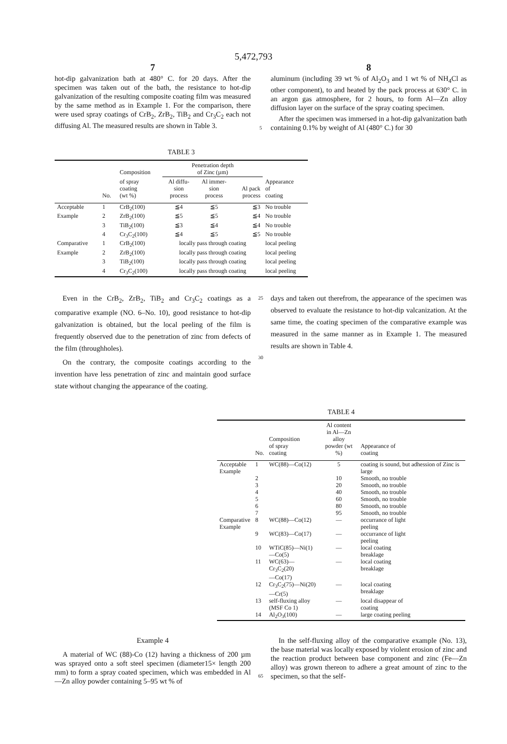5,472,793
7
hot-dip galvanization bath at 480° C. for 20 days. After the specimen was taken out of the bath, the resistance to hot-dip galvanization of the resulting composite coating film was measured by the same method as in Example 1. For the comparison, there were used spray coatings of CrB<sub>2</sub>, ZrB<sub>2</sub>, TiB<sub>2</sub> and Cr<sub>3</sub>C<sub>2</sub> each not diffusing Al. The measured results are shown in Table 3.
5
8
aluminum (including 39 wt % of Al<sub>2</sub>O<sub>3</sub> and 1 wt % of NH<sub>4</sub>Cl as other component), to and heated by the pack process at 630° C. in an argon gas atmosphere, for 2 hours, to form Al—Zn alloy diffusion layer on the surface of the spray coating specimen.
After the specimen was immersed in a hot-dip galvanization bath containing 0.1% by weight of Al (480° C.) for 30
TABLE 3
| | | Composition | Penetration depth of Zinc (µm) | | | |
| --- | --- | --- | --- | --- | --- | --- |
| | No. | of spray coating (wt %) | Al diffu- sion process | Al immer- sion process | Al pack process | Appearance of coating |
| Acceptable | 1 | CrB<sub>2</sub>(100) | ≦4 | ≦5 | ≦3 | No trouble |
| Example | 2 | ZrB<sub>2</sub>(100) | ≦5 | ≦5 | ≦4 | No trouble |
| | 3 | TiB<sub>2</sub>(100) | ≦3 | ≦4 | ≦4 | No trouble |
| | 4 | Cr<sub>3</sub>C<sub>2</sub>(100) | ≦4 | ≦5 | ≦5 | No trouble |
| Comparative | 1 | CrB<sub>2</sub>(100) | locally pass through coating | | | local peeling |
| Example | 2 | ZrB<sub>2</sub>(100) | locally pass through coating | | | local peeling |
| | 3 | TiB<sub>2</sub>(100) | locally pass through coating | | | local peeling |
| | 4 | Cr<sub>3</sub>C<sub>2</sub>(100) | locally pass through coating | | | local peeling |
Even in the CrB<sub>2</sub>, ZrB<sub>2</sub>, TiB<sub>2</sub> and Cr<sub>3</sub>C<sub>2</sub> coatings as a comparative example (NO. 6–No. 10), good resistance to hot-dip galvanization is obtained, but the local peeling of the film is frequently observed due to the penetration of zinc from defects of the film (throughholes).
On the contrary, the composite coatings according to the invention have less penetration of zinc and maintain good surface state without changing the appearance of the coating.
25
30
days and taken out therefrom, the appearance of the specimen was observed to evaluate the resistance to hot-dip valcanization. At the same time, the coating specimen of the comparative example was measured in the same manner as in Example 1. The measured results are shown in Table 4.
TABLE 4
| | No. | Composition of spray coating | Al content in Al—Zn alloy powder (wt %) | Appearance of coating |
| --- | --- | --- | --- | --- |
| Acceptable Example | 1 | WC(88)—Co(12) | 5 | coating is sound, but adhession of Zinc is large |
| | 2 | | 10 | Smooth, no trouble |
| | 3 | | 20 | Smooth, no trouble |
| | 4 | | 40 | Smooth, no trouble |
| | 5 | | 60 | Smooth, no trouble |
| | 6 | | 80 | Smooth, no trouble |
| | 7 | | 95 | Smooth, no trouble |
| Comparative Example | 8 | WC(88)—Co(12) | — | occurrance of light peeling |
| | 9 | WC(83)—Co(17) | — | occurrance of light peeling |
| | 10 | WTiC(85)—Ni(1) —Co(5) | — | local coating breaklage |
| | 11 | WC(63)—Cr<sub>3</sub>C<sub>2</sub>(20) —Co(17) | — | local coating breaklage |
| | 12 | Cr<sub>3</sub>C<sub>2</sub>(75)—Ni(20) —Cr(5) | — | local coating breaklage |
| | 13 | self-fluxing alloy (MSF Co 1) | — | local disappear of coating |
| | 14 | Al<sub>2</sub>O<sub>3</sub>(100) | — | large coating peeling |
Example 4
A material of WC (88)-Co (12) having a thickness of 200 µm was sprayed onto a soft steel specimen (diameter15× length 200 mm) to form a spray coated specimen, which was embedded in Al—Zn alloy powder containing 5–95 wt % of
65
In the self-fluxing alloy of the comparative example (No. 13), the base material was locally exposed by violent erosion of zinc and the reaction product between base component and zinc (Fe—Zn alloy) was grown thereon to adhere a great amount of zinc to the specimen, so that the self-